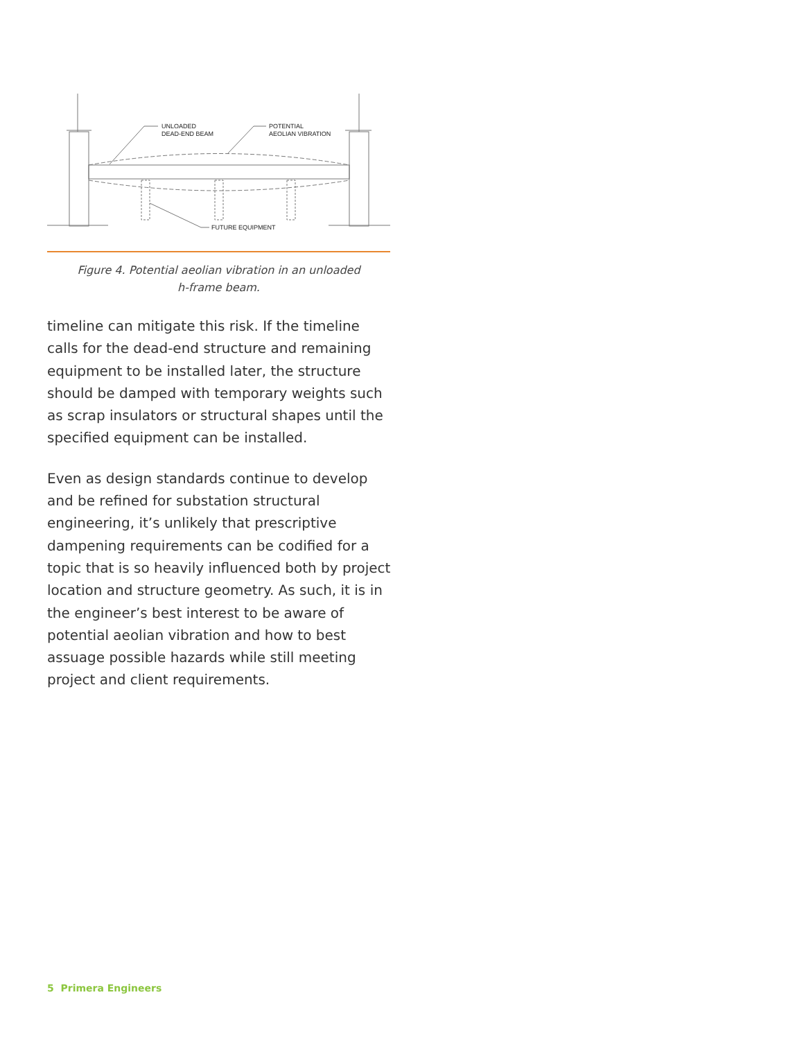UNLOADED
DEAD-END BEAM
POTENTIAL
AEOLIAN VIBRATION
FUTURE EQUIPMENT
Figure 4. Potential aeolian vibration in an unloaded
h-frame beam.
timeline can mitigate this risk. If the timeline calls for the dead-end structure and remaining equipment to be installed later, the structure should be damped with temporary weights such as scrap insulators or structural shapes until the specified equipment can be installed.
Even as design standards continue to develop and be refined for substation structural engineering, it’s unlikely that prescriptive dampening requirements can be codified for a topic that is so heavily influenced both by project location and structure geometry. As such, it is in the engineer’s best interest to be aware of potential aeolian vibration and how to best assuage possible hazards while still meeting project and client requirements.
5 Primera Engineers